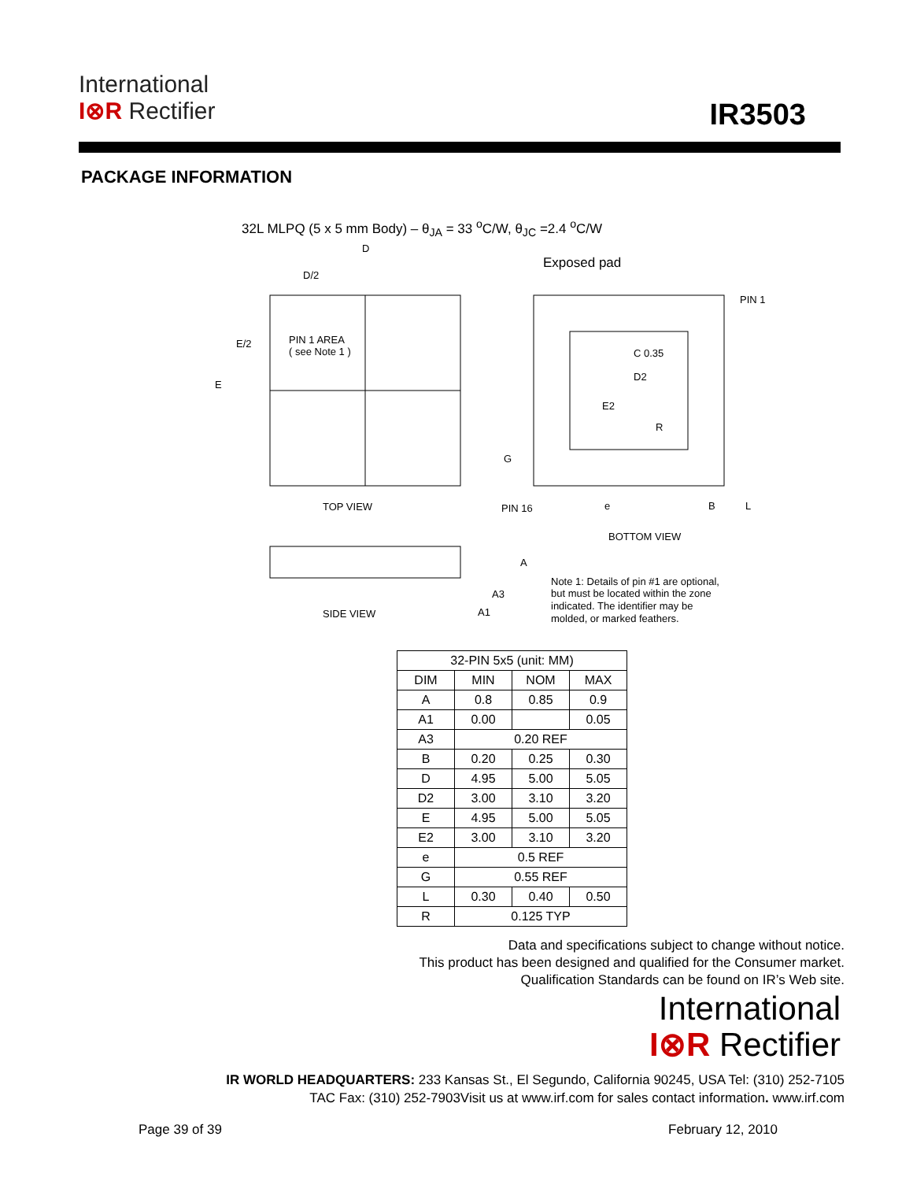International
I⊗R Rectifier
IR3503
PACKAGE INFORMATION
32L MLPQ (5 x 5 mm Body) – θ<sub>JA</sub> = 33 <sup>o</sup>C/W, θ<sub>JC</sub> =2.4 <sup>o</sup>C/W
D
D/2
E/2
E
PIN 1 AREA
( see Note 1 )
TOP VIEW
Exposed pad
PIN 1
C 0.35
D2
E2
R
G
PIN 16
e
B
L
BOTTOM VIEW
A
A3
A1
SIDE VIEW
Note 1: Details of pin #1 are optional,
but must be located within the zone
indicated. The identifier may be
molded, or marked feathers.
| 32-PIN 5x5 (unit: MM) | | | |
| --- | --- | --- | --- |
| DIM | MIN | NOM | MAX |
| A | 0.8 | 0.85 | 0.9 |
| A1 | 0.00 | | 0.05 |
| A3 | 0.20 REF | | |
| B | 0.20 | 0.25 | 0.30 |
| D | 4.95 | 5.00 | 5.05 |
| D2 | 3.00 | 3.10 | 3.20 |
| E | 4.95 | 5.00 | 5.05 |
| E2 | 3.00 | 3.10 | 3.20 |
| e | 0.5 REF | | |
| G | 0.55 REF | | |
| L | 0.30 | 0.40 | 0.50 |
| R | 0.125 TYP | | |
Data and specifications subject to change without notice.
This product has been designed and qualified for the Consumer market.
Qualification Standards can be found on IR’s Web site.
International
I⊗R Rectifier
IR WORLD HEADQUARTERS: 233 Kansas St., El Segundo, California 90245, USA Tel: (310) 252-7105
TAC Fax: (310) 252-7903Visit us at www.irf.com for sales contact information. www.irf.com
Page 39 of 39 February 12, 2010